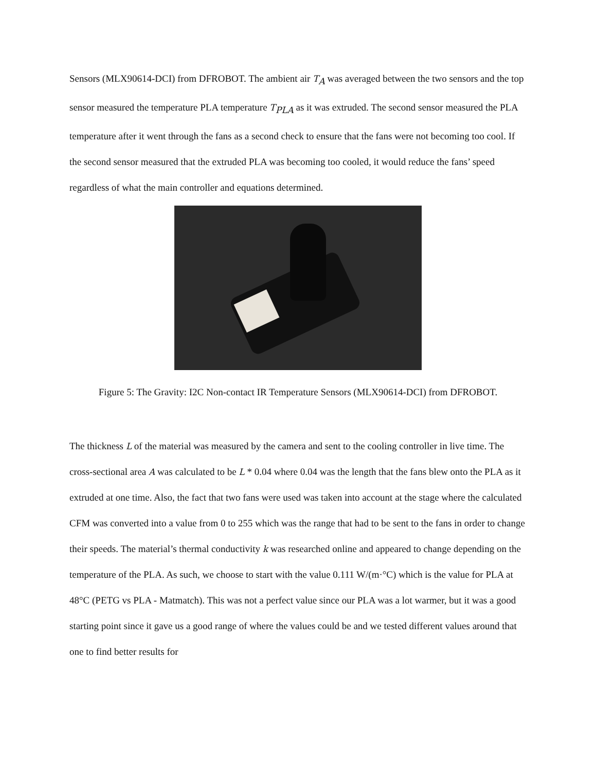Sensors (MLX90614-DCI) from DFROBOT. The ambient air T<sub>A</sub> was averaged between the two sensors and the top sensor measured the temperature PLA temperature T<sub>PLA</sub> as it was extruded. The second sensor measured the PLA temperature after it went through the fans as a second check to ensure that the fans were not becoming too cool. If the second sensor measured that the extruded PLA was becoming too cooled, it would reduce the fans’ speed regardless of what the main controller and equations determined.
Figure 5: The Gravity: I2C Non-contact IR Temperature Sensors (MLX90614-DCI) from DFROBOT.
The thickness L of the material was measured by the camera and sent to the cooling controller in live time. The cross-sectional area A was calculated to be L * 0.04 where 0.04 was the length that the fans blew onto the PLA as it extruded at one time. Also, the fact that two fans were used was taken into account at the stage where the calculated CFM was converted into a value from 0 to 255 which was the range that had to be sent to the fans in order to change their speeds. The material’s thermal conductivity k was researched online and appeared to change depending on the temperature of the PLA. As such, we choose to start with the value 0.111 W/(m·°C) which is the value for PLA at 48°C (PETG vs PLA - Matmatch). This was not a perfect value since our PLA was a lot warmer, but it was a good starting point since it gave us a good range of where the values could be and we tested different values around that one to find better results for